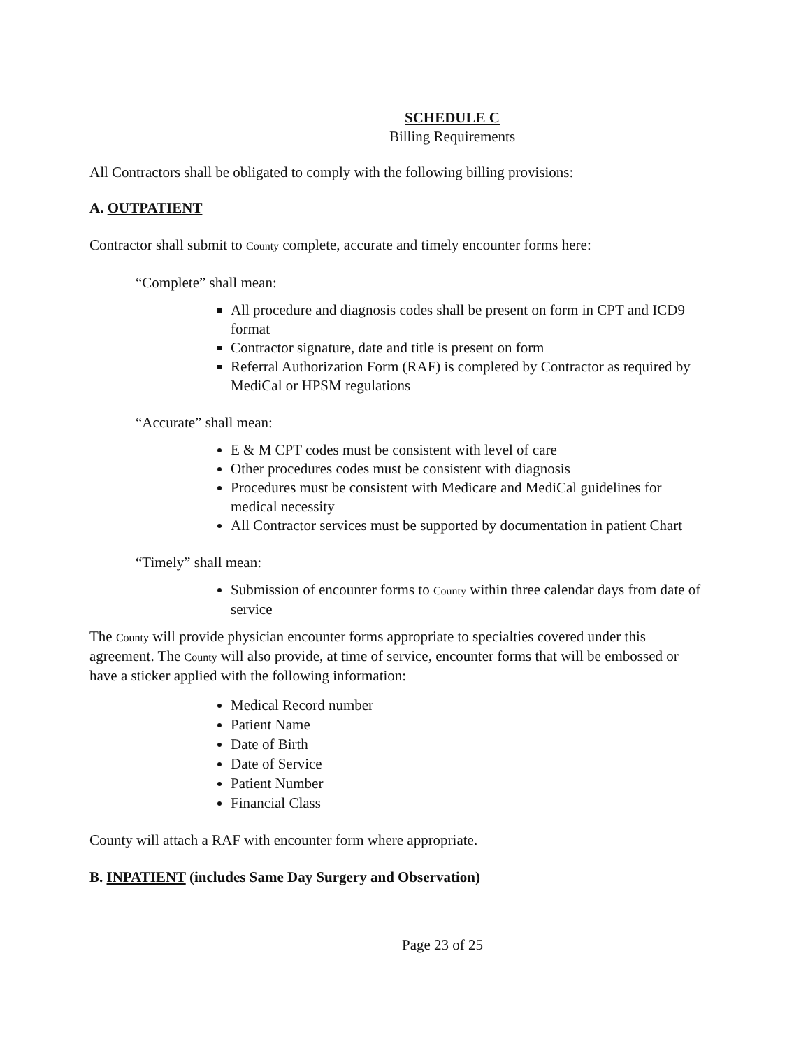SCHEDULE C
Billing Requirements
All Contractors shall be obligated to comply with the following billing provisions:
A. OUTPATIENT
Contractor shall submit to County complete, accurate and timely encounter forms here:
“Complete” shall mean:
All procedure and diagnosis codes shall be present on form in CPT and ICD9 format
Contractor signature, date and title is present on form
Referral Authorization Form (RAF) is completed by Contractor as required by MediCal or HPSM regulations
“Accurate” shall mean:
E & M CPT codes must be consistent with level of care
Other procedures codes must be consistent with diagnosis
Procedures must be consistent with Medicare and MediCal guidelines for medical necessity
All Contractor services must be supported by documentation in patient Chart
“Timely” shall mean:
Submission of encounter forms to County within three calendar days from date of service
The County will provide physician encounter forms appropriate to specialties covered under this agreement. The County will also provide, at time of service, encounter forms that will be embossed or have a sticker applied with the following information:
Medical Record number
Patient Name
Date of Birth
Date of Service
Patient Number
Financial Class
County will attach a RAF with encounter form where appropriate.
B. INPATIENT (includes Same Day Surgery and Observation)
Page 23 of 25